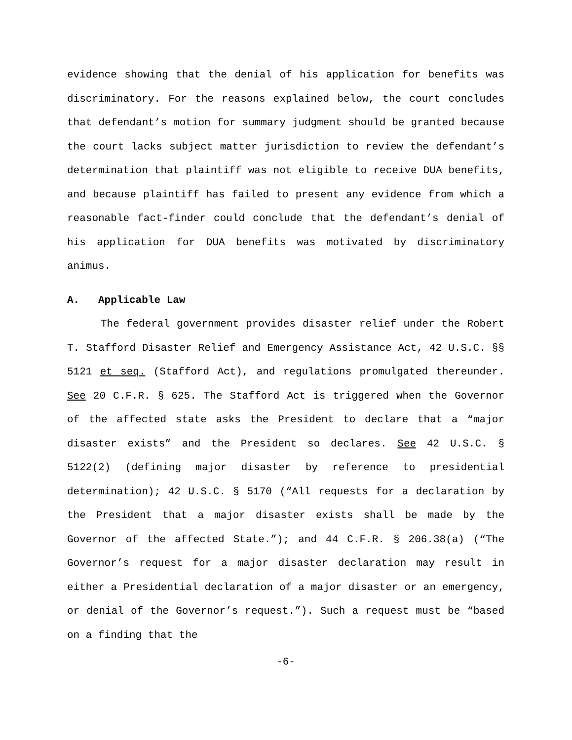evidence showing that the denial of his application for benefits was discriminatory. For the reasons explained below, the court concludes that defendant’s motion for summary judgment should be granted because the court lacks subject matter jurisdiction to review the defendant’s determination that plaintiff was not eligible to receive DUA benefits, and because plaintiff has failed to present any evidence from which a reasonable fact-finder could conclude that the defendant’s denial of his application for DUA benefits was motivated by discriminatory animus.
A. Applicable Law
The federal government provides disaster relief under the Robert T. Stafford Disaster Relief and Emergency Assistance Act, 42 U.S.C. §§ 5121 et seq. (Stafford Act), and regulations promulgated thereunder. See 20 C.F.R. § 625. The Stafford Act is triggered when the Governor of the affected state asks the President to declare that a “major disaster exists” and the President so declares. See 42 U.S.C. § 5122(2) (defining major disaster by reference to presidential determination); 42 U.S.C. § 5170 (“All requests for a declaration by the President that a major disaster exists shall be made by the Governor of the affected State.”); and 44 C.F.R. § 206.38(a) (“The Governor’s request for a major disaster declaration may result in either a Presidential declaration of a major disaster or an emergency, or denial of the Governor’s request.”). Such a request must be “based on a finding that the
-6-